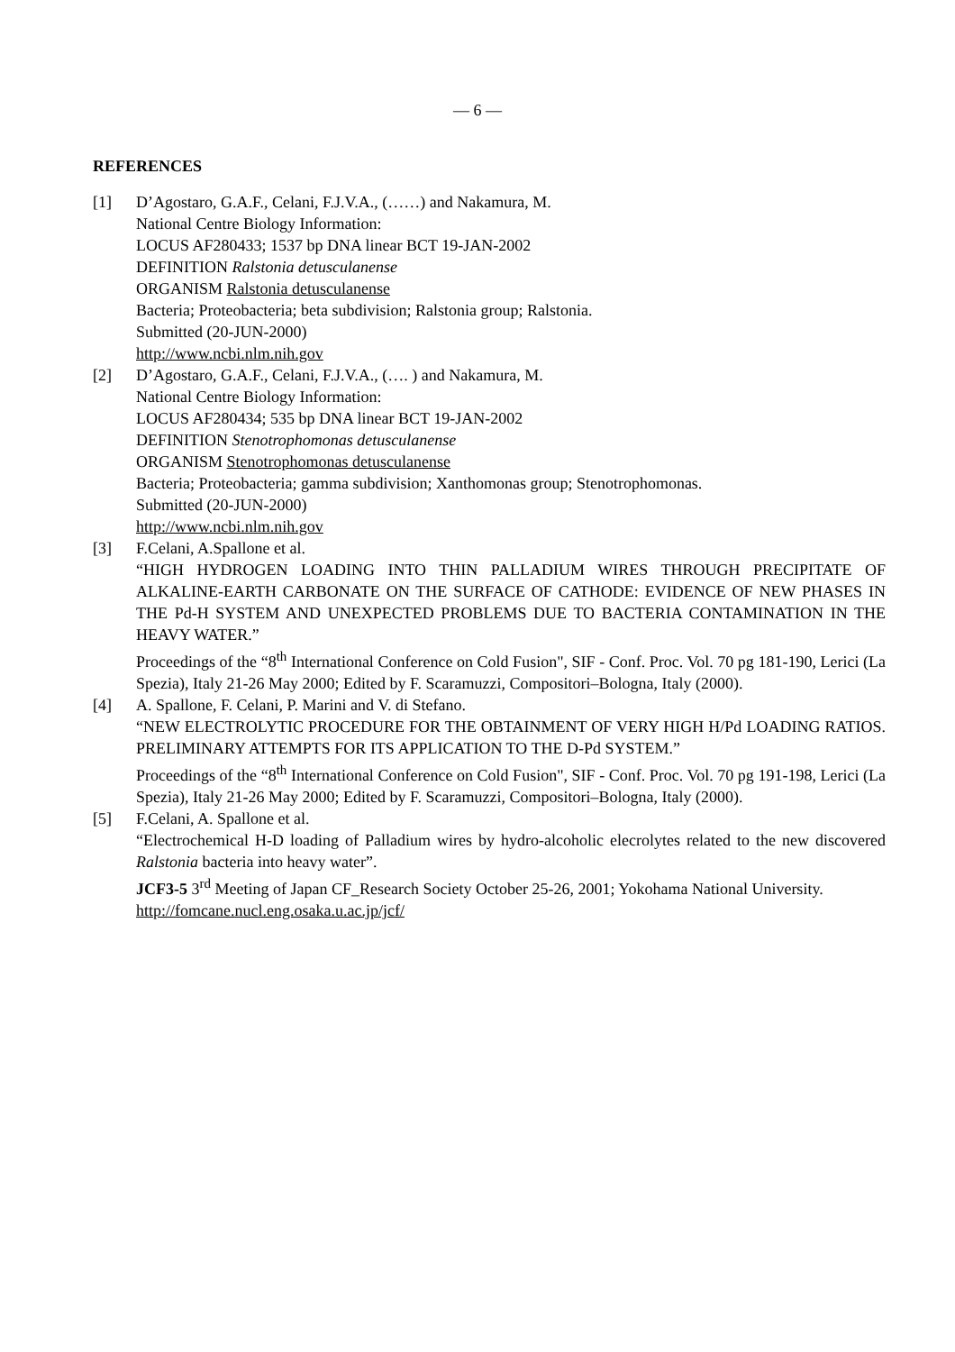— 6 —
REFERENCES
[1] D’Agostaro, G.A.F., Celani, F.J.V.A., (……) and Nakamura, M.
National Centre Biology Information:
LOCUS AF280433; 1537 bp DNA linear BCT 19-JAN-2002
DEFINITION Ralstonia detusculanense
ORGANISM Ralstonia detusculanense
Bacteria; Proteobacteria; beta subdivision; Ralstonia group; Ralstonia.
Submitted (20-JUN-2000)
http://www.ncbi.nlm.nih.gov
[2] D’Agostaro, G.A.F., Celani, F.J.V.A., (…. ) and Nakamura, M.
National Centre Biology Information:
LOCUS AF280434; 535 bp DNA linear BCT 19-JAN-2002
DEFINITION Stenotrophomonas detusculanense
ORGANISM Stenotrophomonas detusculanense
Bacteria; Proteobacteria; gamma subdivision; Xanthomonas group; Stenotrophomonas.
Submitted (20-JUN-2000)
http://www.ncbi.nlm.nih.gov
[3] F.Celani, A.Spallone et al.
“HIGH HYDROGEN LOADING INTO THIN PALLADIUM WIRES THROUGH PRECIPITATE OF ALKALINE-EARTH CARBONATE ON THE SURFACE OF CATHODE: EVIDENCE OF NEW PHASES IN THE Pd-H SYSTEM AND UNEXPECTED PROBLEMS DUE TO BACTERIA CONTAMINATION IN THE HEAVY WATER.”
Proceedings of the “8<sup>th</sup> International Conference on Cold Fusion", SIF - Conf. Proc. Vol. 70 pg 181-190, Lerici (La Spezia), Italy 21-26 May 2000; Edited by F. Scaramuzzi, Compositori–Bologna, Italy (2000).
[4] A. Spallone, F. Celani, P. Marini and V. di Stefano.
“NEW ELECTROLYTIC PROCEDURE FOR THE OBTAINMENT OF VERY HIGH H/Pd LOADING RATIOS. PRELIMINARY ATTEMPTS FOR ITS APPLICATION TO THE D-Pd SYSTEM.”
Proceedings of the “8<sup>th</sup> International Conference on Cold Fusion", SIF - Conf. Proc. Vol. 70 pg 191-198, Lerici (La Spezia), Italy 21-26 May 2000; Edited by F. Scaramuzzi, Compositori–Bologna, Italy (2000).
[5] F.Celani, A. Spallone et al.
“Electrochemical H-D loading of Palladium wires by hydro-alcoholic elecrolytes related to the new discovered Ralstonia bacteria into heavy water”.
JCF3-5 3<sup>rd</sup> Meeting of Japan CF_Research Society October 25-26, 2001; Yokohama National University.
http://fomcane.nucl.eng.osaka.u.ac.jp/jcf/